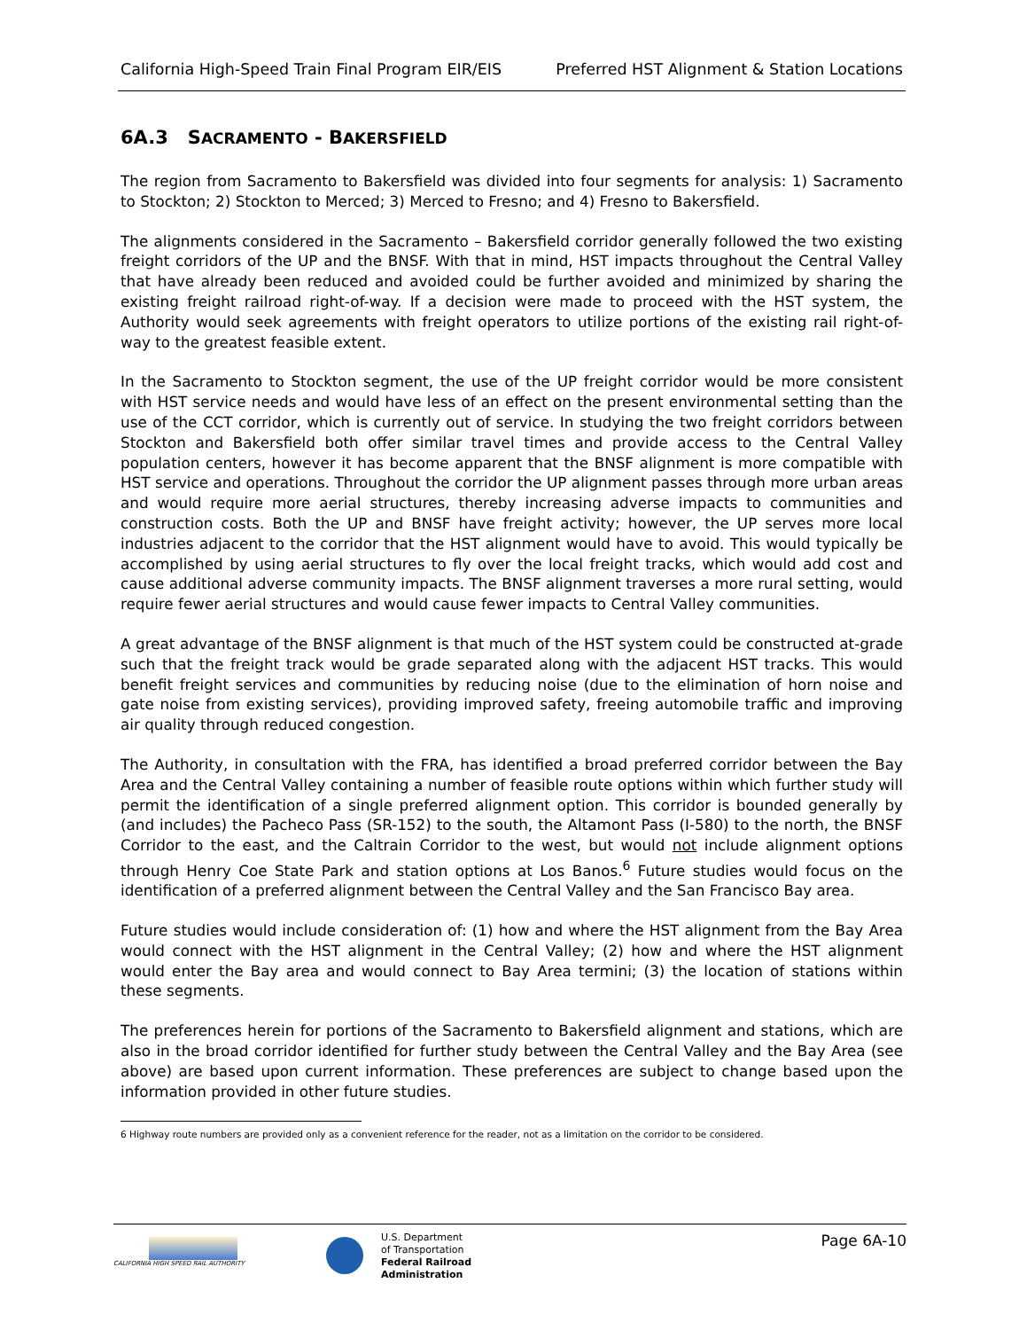California High-Speed Train Final Program EIR/EIS Preferred HST Alignment & Station Locations
6A.3 SACRAMENTO - BAKERSFIELD
The region from Sacramento to Bakersfield was divided into four segments for analysis: 1) Sacramento to Stockton; 2) Stockton to Merced; 3) Merced to Fresno; and 4) Fresno to Bakersfield.
The alignments considered in the Sacramento – Bakersfield corridor generally followed the two existing freight corridors of the UP and the BNSF. With that in mind, HST impacts throughout the Central Valley that have already been reduced and avoided could be further avoided and minimized by sharing the existing freight railroad right-of-way. If a decision were made to proceed with the HST system, the Authority would seek agreements with freight operators to utilize portions of the existing rail right-of-way to the greatest feasible extent.
In the Sacramento to Stockton segment, the use of the UP freight corridor would be more consistent with HST service needs and would have less of an effect on the present environmental setting than the use of the CCT corridor, which is currently out of service. In studying the two freight corridors between Stockton and Bakersfield both offer similar travel times and provide access to the Central Valley population centers, however it has become apparent that the BNSF alignment is more compatible with HST service and operations. Throughout the corridor the UP alignment passes through more urban areas and would require more aerial structures, thereby increasing adverse impacts to communities and construction costs. Both the UP and BNSF have freight activity; however, the UP serves more local industries adjacent to the corridor that the HST alignment would have to avoid. This would typically be accomplished by using aerial structures to fly over the local freight tracks, which would add cost and cause additional adverse community impacts. The BNSF alignment traverses a more rural setting, would require fewer aerial structures and would cause fewer impacts to Central Valley communities.
A great advantage of the BNSF alignment is that much of the HST system could be constructed at-grade such that the freight track would be grade separated along with the adjacent HST tracks. This would benefit freight services and communities by reducing noise (due to the elimination of horn noise and gate noise from existing services), providing improved safety, freeing automobile traffic and improving air quality through reduced congestion.
The Authority, in consultation with the FRA, has identified a broad preferred corridor between the Bay Area and the Central Valley containing a number of feasible route options within which further study will permit the identification of a single preferred alignment option. This corridor is bounded generally by (and includes) the Pacheco Pass (SR-152) to the south, the Altamont Pass (I-580) to the north, the BNSF Corridor to the east, and the Caltrain Corridor to the west, but would not include alignment options through Henry Coe State Park and station options at Los Banos.<sup>6</sup> Future studies would focus on the identification of a preferred alignment between the Central Valley and the San Francisco Bay area.
Future studies would include consideration of: (1) how and where the HST alignment from the Bay Area would connect with the HST alignment in the Central Valley; (2) how and where the HST alignment would enter the Bay area and would connect to Bay Area termini; (3) the location of stations within these segments.
The preferences herein for portions of the Sacramento to Bakersfield alignment and stations, which are also in the broad corridor identified for further study between the Central Valley and the Bay Area (see above) are based upon current information. These preferences are subject to change based upon the information provided in other future studies.
6 Highway route numbers are provided only as a convenient reference for the reader, not as a limitation on the corridor to be considered.
CALIFORNIA HIGH SPEED RAIL AUTHORITY
U.S. Department
of Transportation
Federal Railroad
Administration
Page 6A-10